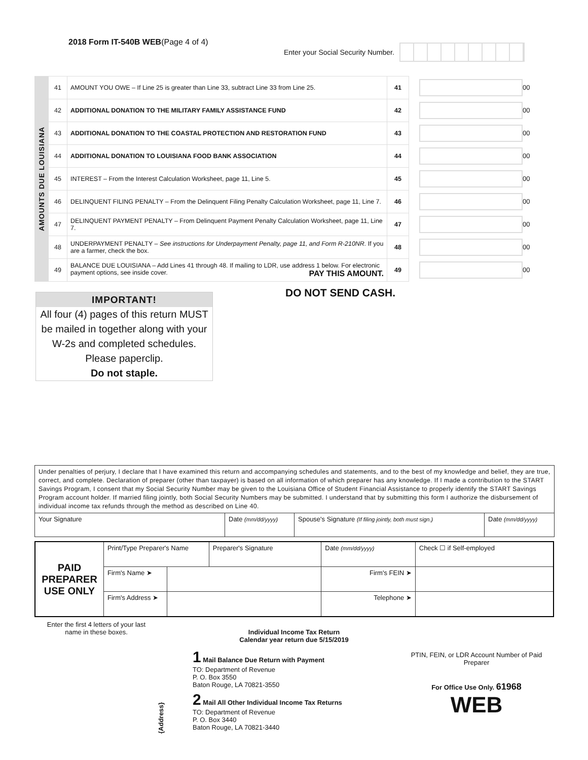2018 Form IT-540B WEB(Page 4 of 4)
Enter your Social Security Number.
AMOUNTS DUE LOUISIANA
| 41 | AMOUNT YOU OWE – If Line 25 is greater than Line 33, subtract Line 33 from Line 25. | 41 |
| 42 | ADDITIONAL DONATION TO THE MILITARY FAMILY ASSISTANCE FUND | 42 |
| 43 | ADDITIONAL DONATION TO THE COASTAL PROTECTION AND RESTORATION FUND | 43 |
| 44 | ADDITIONAL DONATION TO LOUISIANA FOOD BANK ASSOCIATION | 44 |
| 45 | INTEREST – From the Interest Calculation Worksheet, page 11, Line 5. | 45 |
| 46 | DELINQUENT FILING PENALTY – From the Delinquent Filing Penalty Calculation Worksheet, page 11, Line 7. | 46 |
| 47 | DELINQUENT PAYMENT PENALTY – From Delinquent Payment Penalty Calculation Worksheet, page 11, Line 7. | 47 |
| 48 | UNDERPAYMENT PENALTY – See instructions for Underpayment Penalty, page 11, and Form R-210NR. If you are a farmer, check the box. | 48 |
| 49 | BALANCE DUE LOUISIANA – Add Lines 41 through 48. If mailing to LDR, use address 1 below. For electronic payment options, see inside cover. PAY THIS AMOUNT. | 49 |
00
00
00
00
00
00
00
00
00
DO NOT SEND CASH.
IMPORTANT!
All four (4) pages of this return MUST be mailed in together along with your W-2s and completed schedules. Please paperclip.
Do not staple.
Under penalties of perjury, I declare that I have examined this return and accompanying schedules and statements, and to the best of my knowledge and belief, they are true, correct, and complete. Declaration of preparer (other than taxpayer) is based on all information of which preparer has any knowledge. If I made a contribution to the START Savings Program, I consent that my Social Security Number may be given to the Louisiana Office of Student Financial Assistance to properly identify the START Savings Program account holder. If married filing jointly, both Social Security Numbers may be submitted. I understand that by submitting this form I authorize the disbursement of individual income tax refunds through the method as described on Line 40.
Your Signature Date (mm/dd/yyyy)
Spouse's Signature (If filing jointly, both must sign.)
Date (mm/dd/yyyy)
| PAID PREPARER USE ONLY | Print/Type Preparer's Name | | Preparer's Signature | Date (mm/dd/yyyy) | Check ☐ if Self-employed |
| | Firm's Name ➤ | | | Firm's FEIN ➤ | |
| | Firm's Address ➤ | | | Telephone ➤ | |
Enter the first 4 letters of your last name in these boxes.
{Address}
Individual Income Tax Return
Calendar year return due 5/15/2019
1 Mail Balance Due Return with Payment
TO: Department of Revenue
P. O. Box 3550
Baton Rouge, LA 70821-3550
2 Mail All Other Individual Income Tax Returns
TO: Department of Revenue
P. O. Box 3440
Baton Rouge, LA 70821-3440
PTIN, FEIN, or LDR Account Number of Paid Preparer
For Office Use Only. 61968
WEB